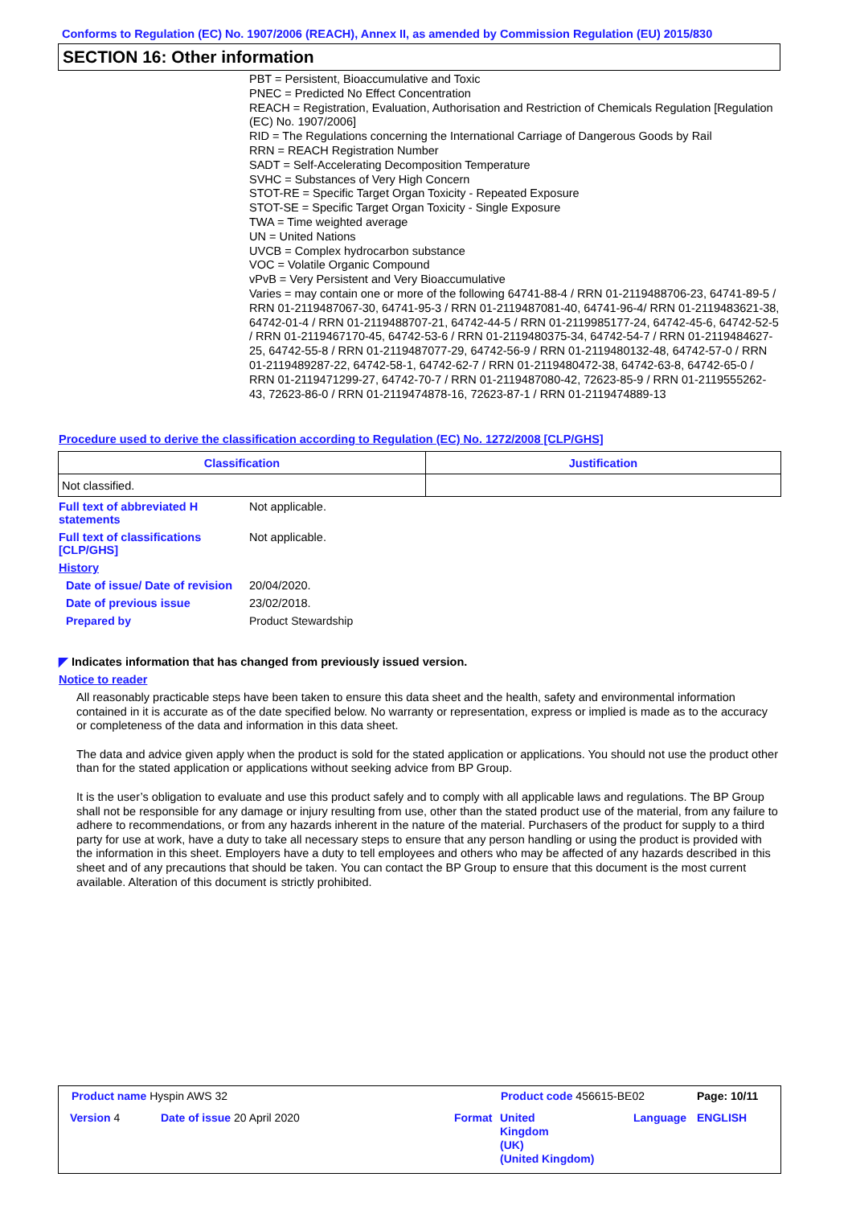Conforms to Regulation (EC) No. 1907/2006 (REACH), Annex II, as amended by Commission Regulation (EU) 2015/830
SECTION 16: Other information
PBT = Persistent, Bioaccumulative and Toxic
PNEC = Predicted No Effect Concentration
REACH = Registration, Evaluation, Authorisation and Restriction of Chemicals Regulation [Regulation (EC) No. 1907/2006]
RID = The Regulations concerning the International Carriage of Dangerous Goods by Rail
RRN = REACH Registration Number
SADT = Self-Accelerating Decomposition Temperature
SVHC = Substances of Very High Concern
STOT-RE = Specific Target Organ Toxicity - Repeated Exposure
STOT-SE = Specific Target Organ Toxicity - Single Exposure
TWA = Time weighted average
UN = United Nations
UVCB = Complex hydrocarbon substance
VOC = Volatile Organic Compound
vPvB = Very Persistent and Very Bioaccumulative
Varies = may contain one or more of the following 64741-88-4 / RRN 01-2119488706-23, 64741-89-5 / RRN 01-2119487067-30, 64741-95-3 / RRN 01-2119487081-40, 64741-96-4/ RRN 01-2119483621-38, 64742-01-4 / RRN 01-2119488707-21, 64742-44-5 / RRN 01-2119985177-24, 64742-45-6, 64742-52-5 / RRN 01-2119467170-45, 64742-53-6 / RRN 01-2119480375-34, 64742-54-7 / RRN 01-2119484627-25, 64742-55-8 / RRN 01-2119487077-29, 64742-56-9 / RRN 01-2119480132-48, 64742-57-0 / RRN 01-2119489287-22, 64742-58-1, 64742-62-7 / RRN 01-2119480472-38, 64742-63-8, 64742-65-0 / RRN 01-2119471299-27, 64742-70-7 / RRN 01-2119487080-42, 72623-85-9 / RRN 01-2119555262-43, 72623-86-0 / RRN 01-2119474878-16, 72623-87-1 / RRN 01-2119474889-13
Procedure used to derive the classification according to Regulation (EC) No. 1272/2008 [CLP/GHS]
| Classification | Justification |
| --- | --- |
| Not classified. | |
Full text of abbreviated H statements
Not applicable.
Full text of classifications [CLP/GHS]
Not applicable.
History
Date of issue/ Date of revision
20/04/2020.
Date of previous issue 23/02/2018.
Prepared by Product Stewardship
◤ Indicates information that has changed from previously issued version.
Notice to reader
All reasonably practicable steps have been taken to ensure this data sheet and the health, safety and environmental information contained in it is accurate as of the date specified below. No warranty or representation, express or implied is made as to the accuracy or completeness of the data and information in this data sheet.
The data and advice given apply when the product is sold for the stated application or applications. You should not use the product other than for the stated application or applications without seeking advice from BP Group.
It is the user’s obligation to evaluate and use this product safely and to comply with all applicable laws and regulations. The BP Group shall not be responsible for any damage or injury resulting from use, other than the stated product use of the material, from any failure to adhere to recommendations, or from any hazards inherent in the nature of the material. Purchasers of the product for supply to a third party for use at work, have a duty to take all necessary steps to ensure that any person handling or using the product is provided with the information in this sheet. Employers have a duty to tell employees and others who may be affected of any hazards described in this sheet and of any precautions that should be taken. You can contact the BP Group to ensure that this document is the most current available. Alteration of this document is strictly prohibited.
Product name Hyspin AWS 32 Product code 456615-BE02 Page: 10/11
Version 4 Date of issue 20 April 2020 Format
United
Kingdom
(UK)
(United Kingdom)
Language ENGLISH